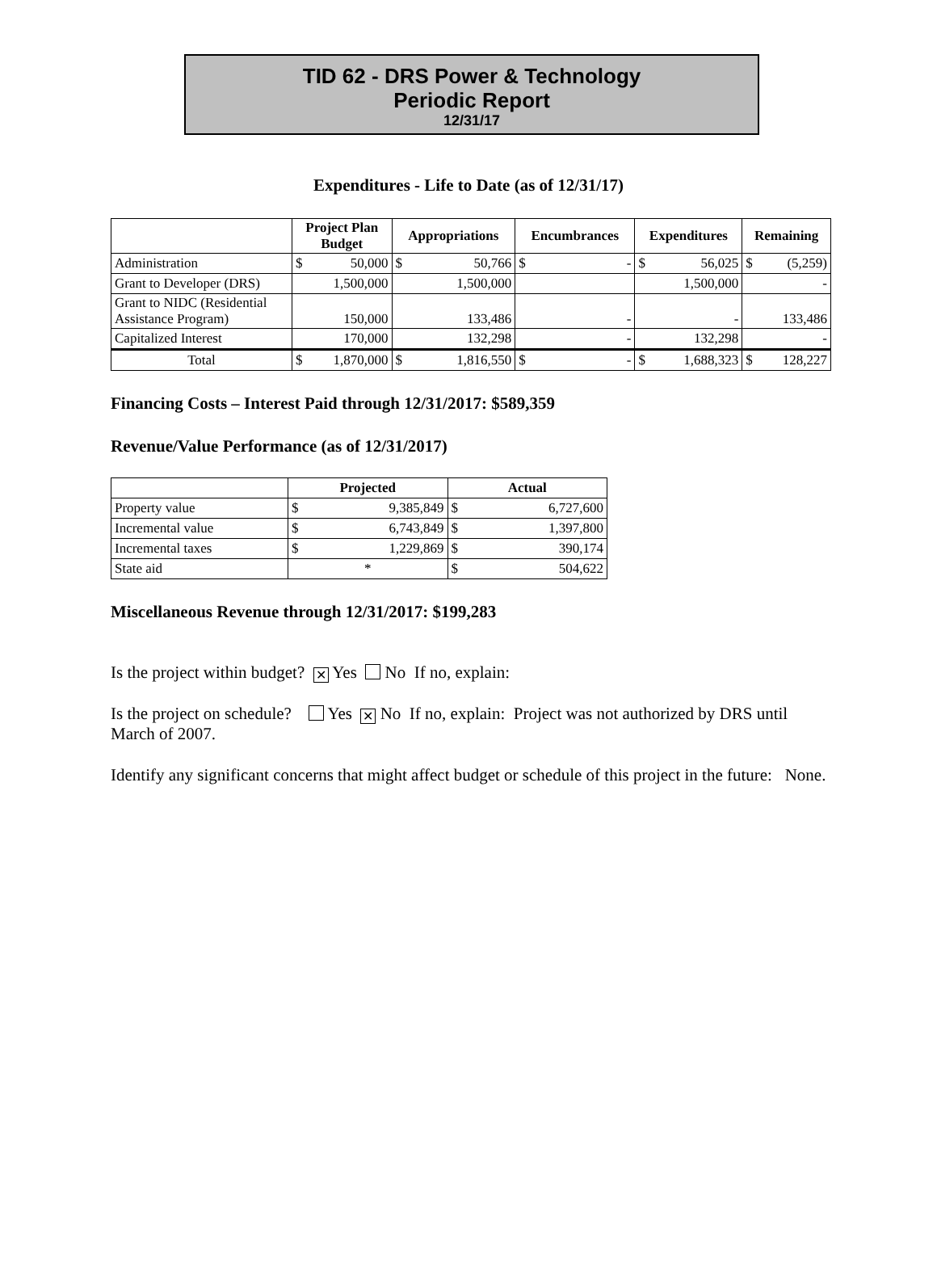TID 62 - DRS Power & Technology
Periodic Report
12/31/17
Expenditures - Life to Date (as of 12/31/17)
| | Project Plan Budget | | Appropriations | | Encumbrances | | Expenditures | | Remaining | |
| --- | --- | --- | --- | --- | --- | --- | --- | --- | --- | --- |
| Administration | $ | 50,000 | $ | 50,766 | $ | - | $ | 56,025 | $ | (5,259) |
| Grant to Developer (DRS) | 1,500,000 | | 1,500,000 | | | | 1,500,000 | | - | |
| Grant to NIDC (Residential Assistance Program) | 150,000 | | 133,486 | | - | | - | | 133,486 | |
| Capitalized Interest | 170,000 | | 132,298 | | - | | 132,298 | | - | |
| Total | $ | 1,870,000 | $ | 1,816,550 | $ | - | $ | 1,688,323 | $ | 128,227 |
Financing Costs – Interest Paid through 12/31/2017: $589,359
Revenue/Value Performance (as of 12/31/2017)
| | Projected | | Actual | |
| --- | --- | --- | --- | --- |
| Property value | $ | 9,385,849 | $ | 6,727,600 |
| Incremental value | $ | 6,743,849 | $ | 1,397,800 |
| Incremental taxes | $ | 1,229,869 | $ | 390,174 |
| State aid | * | | $ | 504,622 |
Miscellaneous Revenue through 12/31/2017: $199,283
Is the project within budget? ✕ Yes No If no, explain:
Is the project on schedule? Yes ✕ No If no, explain: Project was not authorized by DRS until March of 2007.
Identify any significant concerns that might affect budget or schedule of this project in the future: None.